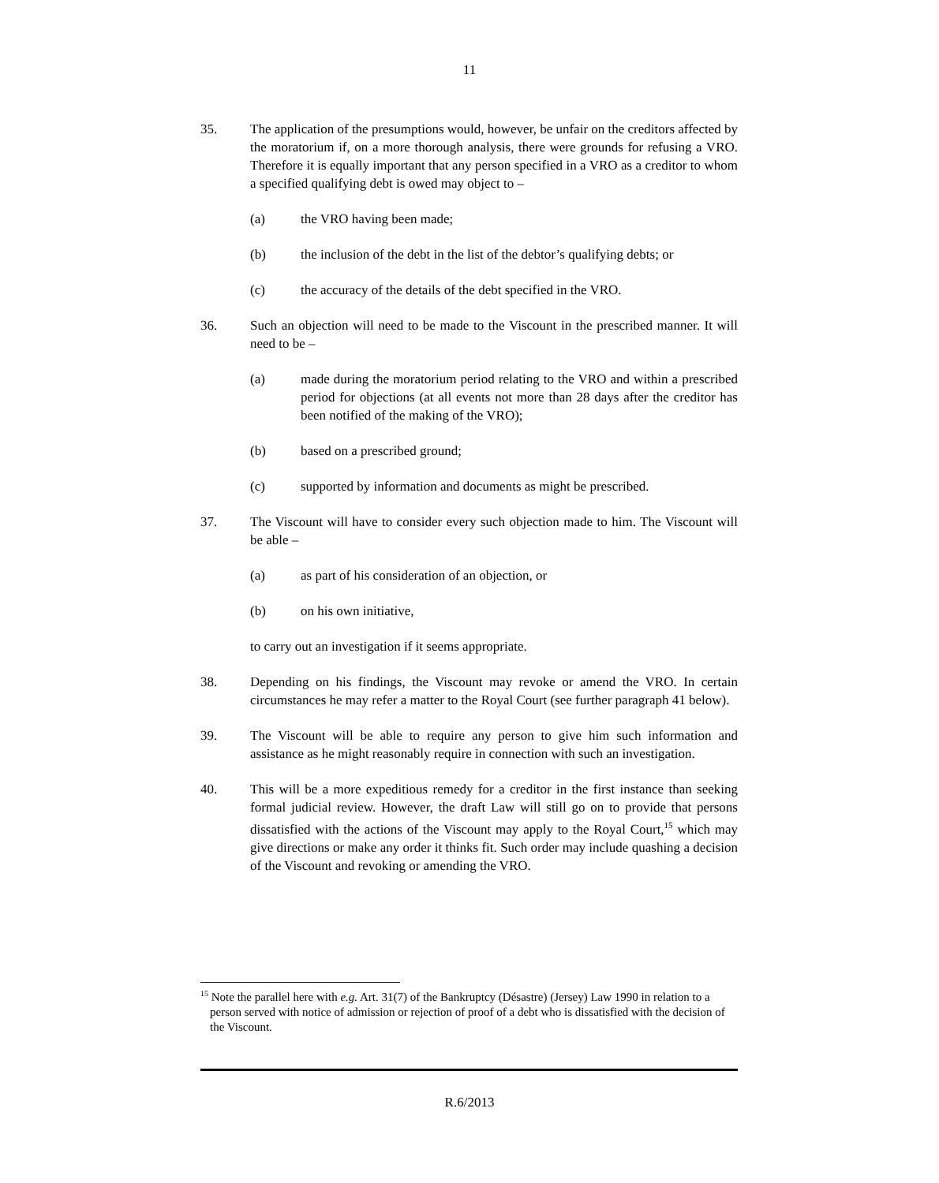11
35. The application of the presumptions would, however, be unfair on the creditors affected by the moratorium if, on a more thorough analysis, there were grounds for refusing a VRO. Therefore it is equally important that any person specified in a VRO as a creditor to whom a specified qualifying debt is owed may object to –
(a) the VRO having been made;
(b) the inclusion of the debt in the list of the debtor’s qualifying debts; or
(c) the accuracy of the details of the debt specified in the VRO.
36. Such an objection will need to be made to the Viscount in the prescribed manner. It will need to be –
(a) made during the moratorium period relating to the VRO and within a prescribed period for objections (at all events not more than 28 days after the creditor has been notified of the making of the VRO);
(b) based on a prescribed ground;
(c) supported by information and documents as might be prescribed.
37. The Viscount will have to consider every such objection made to him. The Viscount will be able –
(a) as part of his consideration of an objection, or
(b) on his own initiative,
to carry out an investigation if it seems appropriate.
38. Depending on his findings, the Viscount may revoke or amend the VRO. In certain circumstances he may refer a matter to the Royal Court (see further paragraph 41 below).
39. The Viscount will be able to require any person to give him such information and assistance as he might reasonably require in connection with such an investigation.
40. This will be a more expeditious remedy for a creditor in the first instance than seeking formal judicial review. However, the draft Law will still go on to provide that persons dissatisfied with the actions of the Viscount may apply to the Royal Court,<sup>15</sup> which may give directions or make any order it thinks fit. Such order may include quashing a decision of the Viscount and revoking or amending the VRO.
<sup>15</sup> Note the parallel here with e.g. Art. 31(7) of the Bankruptcy (Désastre) (Jersey) Law 1990 in relation to a person served with notice of admission or rejection of proof of a debt who is dissatisfied with the decision of the Viscount.
R.6/2013